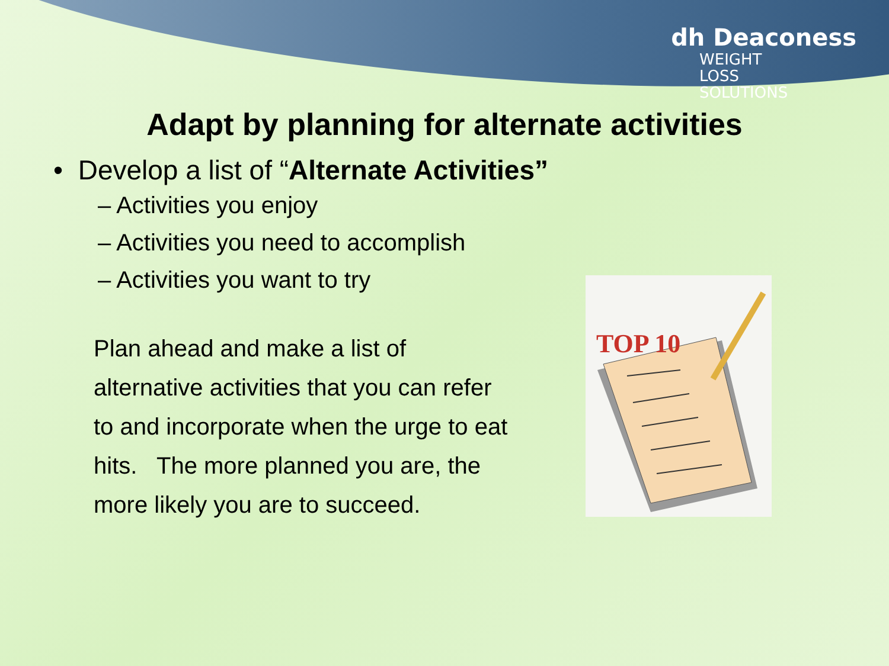dh Deaconess
WEIGHT LOSS SOLUTIONS
Adapt by planning for alternate activities
• Develop a list of “Alternate Activities”
– Activities you enjoy
– Activities you need to accomplish
– Activities you want to try
Plan ahead and make a list of alternative activities that you can refer to and incorporate when the urge to eat hits. The more planned you are, the more likely you are to succeed.
TOP 10